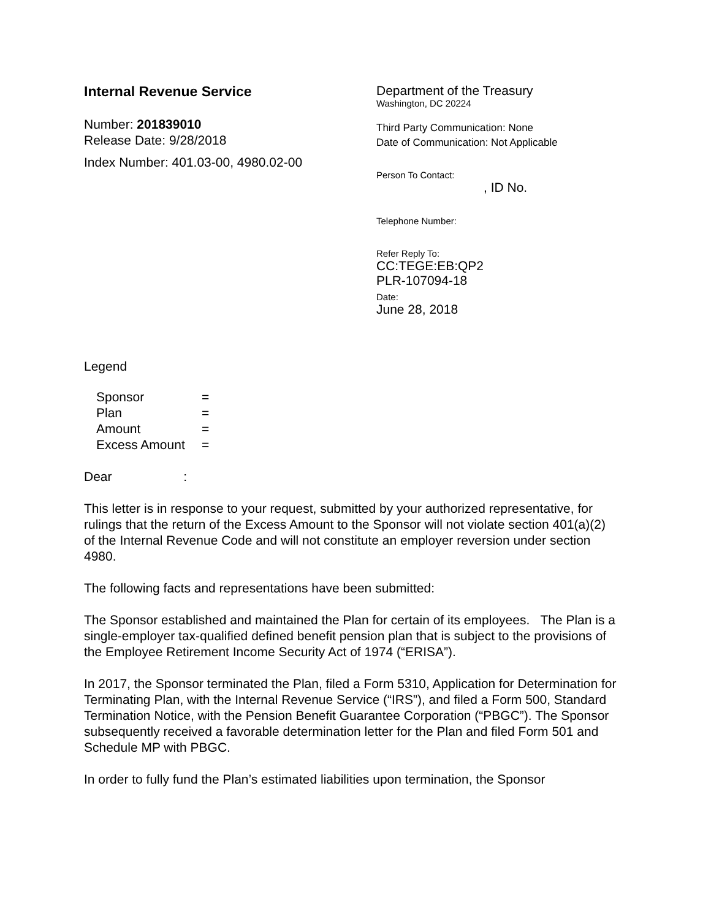Internal Revenue Service
Number: 201839010
Release Date: 9/28/2018
Index Number: 401.03-00, 4980.02-00
Department of the Treasury
Washington, DC 20224
Third Party Communication: None
Date of Communication: Not Applicable
Person To Contact:
, ID No.
Telephone Number:
Refer Reply To:
CC:TEGE:EB:QP2
PLR-107094-18
Date:
June 28, 2018
Legend
| Sponsor | = |
| Plan | = |
| Amount | = |
| Excess Amount | = |
Dear :
This letter is in response to your request, submitted by your authorized representative, for rulings that the return of the Excess Amount to the Sponsor will not violate section 401(a)(2) of the Internal Revenue Code and will not constitute an employer reversion under section 4980.
The following facts and representations have been submitted:
The Sponsor established and maintained the Plan for certain of its employees. The Plan is a single-employer tax-qualified defined benefit pension plan that is subject to the provisions of the Employee Retirement Income Security Act of 1974 (“ERISA”).
In 2017, the Sponsor terminated the Plan, filed a Form 5310, Application for Determination for Terminating Plan, with the Internal Revenue Service (“IRS”), and filed a Form 500, Standard Termination Notice, with the Pension Benefit Guarantee Corporation (“PBGC”). The Sponsor subsequently received a favorable determination letter for the Plan and filed Form 501 and Schedule MP with PBGC.
In order to fully fund the Plan’s estimated liabilities upon termination, the Sponsor